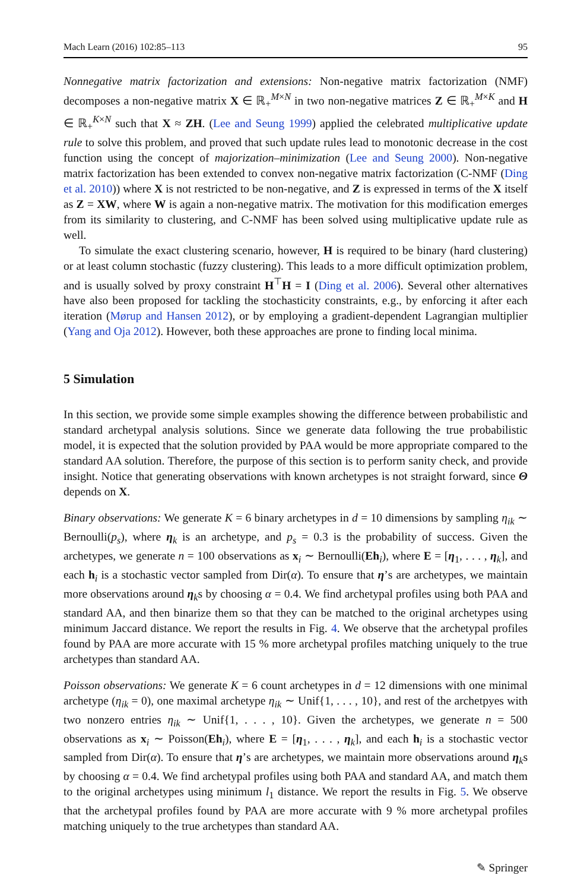Mach Learn (2016) 102:85–113 95
Nonnegative matrix factorization and extensions: Non-negative matrix factorization (NMF) decomposes a non-negative matrix X ∈ ℝ<sub>+</sub><sup>M×N</sup> in two non-negative matrices Z ∈ ℝ<sub>+</sub><sup>M×K</sup> and H ∈ ℝ<sub>+</sub><sup>K×N</sup> such that X ≈ ZH. (Lee and Seung 1999) applied the celebrated multiplicative update rule to solve this problem, and proved that such update rules lead to monotonic decrease in the cost function using the concept of majorization–minimization (Lee and Seung 2000). Non-negative matrix factorization has been extended to convex non-negative matrix factorization (C-NMF (Ding et al. 2010)) where X is not restricted to be non-negative, and Z is expressed in terms of the X itself as Z = XW, where W is again a non-negative matrix. The motivation for this modification emerges from its similarity to clustering, and C-NMF has been solved using multiplicative update rule as well.
To simulate the exact clustering scenario, however, H is required to be binary (hard clustering) or at least column stochastic (fuzzy clustering). This leads to a more difficult optimization problem, and is usually solved by proxy constraint H<sup>⊤</sup>H = I (Ding et al. 2006). Several other alternatives have also been proposed for tackling the stochasticity constraints, e.g., by enforcing it after each iteration (Mørup and Hansen 2012), or by employing a gradient-dependent Lagrangian multiplier (Yang and Oja 2012). However, both these approaches are prone to finding local minima.
5 Simulation
In this section, we provide some simple examples showing the difference between probabilistic and standard archetypal analysis solutions. Since we generate data following the true probabilistic model, it is expected that the solution provided by PAA would be more appropriate compared to the standard AA solution. Therefore, the purpose of this section is to perform sanity check, and provide insight. Notice that generating observations with known archetypes is not straight forward, since Θ depends on X.
Binary observations: We generate K = 6 binary archetypes in d = 10 dimensions by sampling η<sub>ik</sub> ∼ Bernoulli(p<sub>s</sub>), where η<sub>k</sub> is an archetype, and p<sub>s</sub> = 0.3 is the probability of success. Given the archetypes, we generate n = 100 observations as x<sub>i</sub> ∼ Bernoulli(Eh<sub>i</sub>), where E = [η<sub>1</sub>, . . . , η<sub>k</sub>], and each h<sub>i</sub> is a stochastic vector sampled from Dir(α). To ensure that η’s are archetypes, we maintain more observations around η<sub>k</sub>s by choosing α = 0.4. We find archetypal profiles using both PAA and standard AA, and then binarize them so that they can be matched to the original archetypes using minimum Jaccard distance. We report the results in Fig. 4. We observe that the archetypal profiles found by PAA are more accurate with 15 % more archetypal profiles matching uniquely to the true archetypes than standard AA.
Poisson observations: We generate K = 6 count archetypes in d = 12 dimensions with one minimal archetype (η<sub>ik</sub> = 0), one maximal archetype η<sub>ik</sub> ∼ Unif{1, . . . , 10}, and rest of the archetpyes with two nonzero entries η<sub>ik</sub> ∼ Unif{1, . . . , 10}. Given the archetypes, we generate n = 500 observations as x<sub>i</sub> ∼ Poisson(Eh<sub>i</sub>), where E = [η<sub>1</sub>, . . . , η<sub>k</sub>], and each h<sub>i</sub> is a stochastic vector sampled from Dir(α). To ensure that η’s are archetypes, we maintain more observations around η<sub>k</sub>s by choosing α = 0.4. We find archetypal profiles using both PAA and standard AA, and match them to the original archetypes using minimum l<sub>1</sub> distance. We report the results in Fig. 5. We observe that the archetypal profiles found by PAA are more accurate with 9 % more archetypal profiles matching uniquely to the true archetypes than standard AA.
✎ Springer